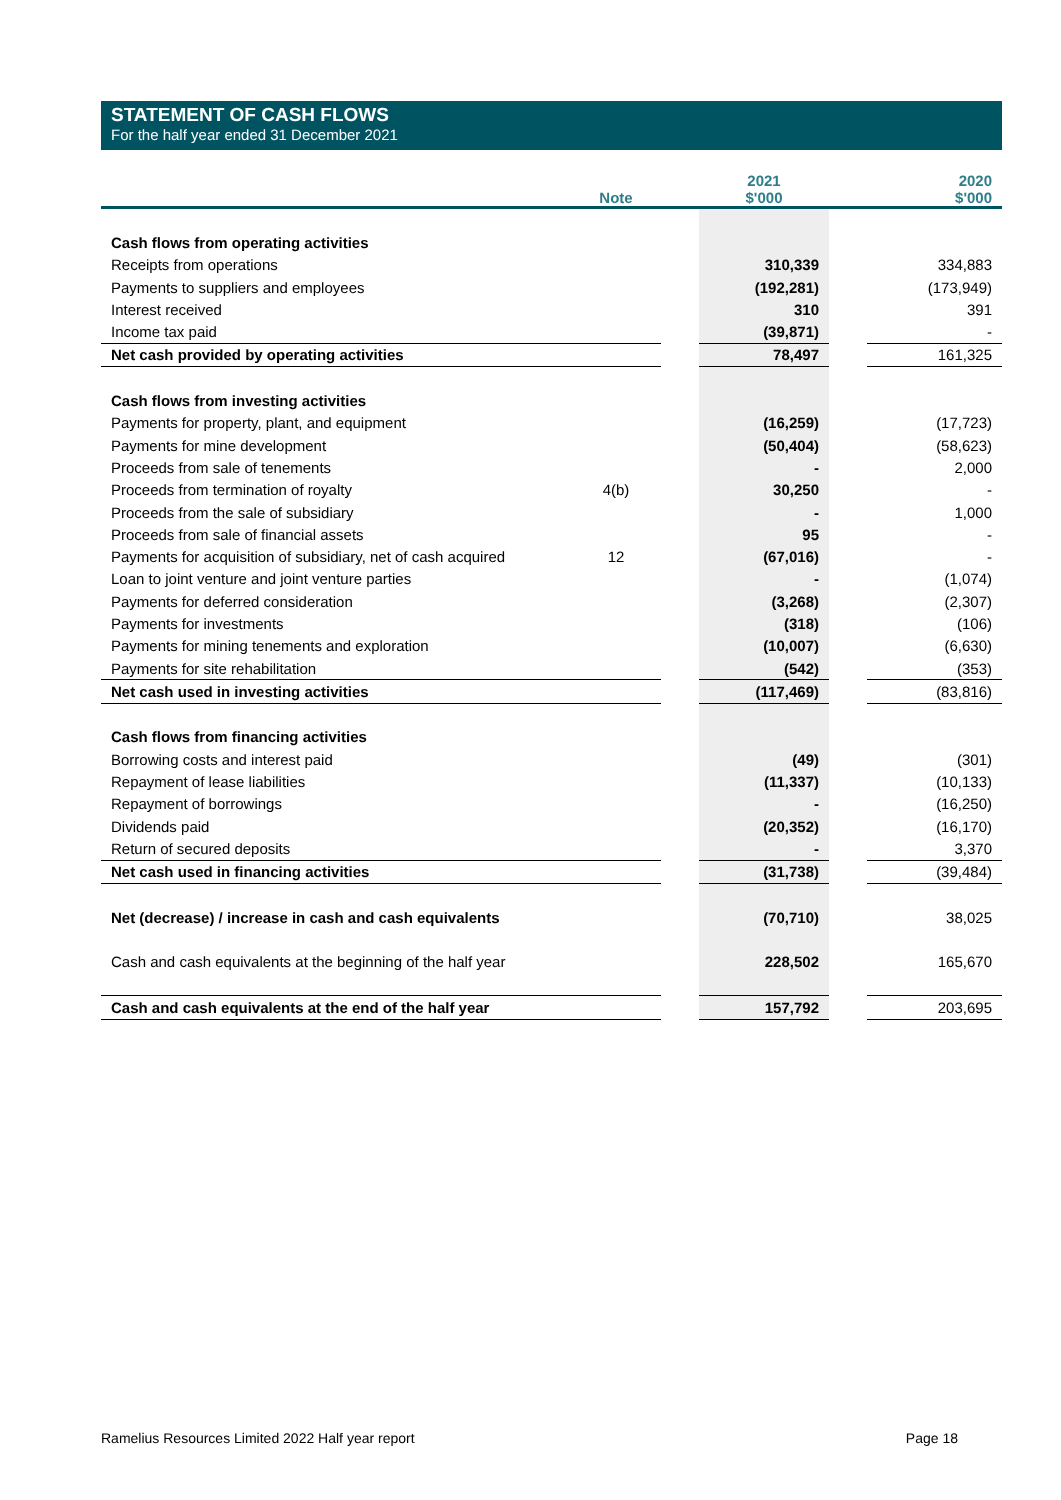STATEMENT OF CASH FLOWS
For the half year ended 31 December 2021
| | Note | | 2021 $'000 | | 2020 $'000 |
| --- | --- | --- | --- | --- | --- |
| Cash flows from operating activities | | | | | |
| Receipts from operations | | | 310,339 | | 334,883 |
| Payments to suppliers and employees | | | (192,281) | | (173,949) |
| Interest received | | | 310 | | 391 |
| Income tax paid | | | (39,871) | | - |
| Net cash provided by operating activities | | | 78,497 | | 161,325 |
| Cash flows from investing activities | | | | | |
| Payments for property, plant, and equipment | | | (16,259) | | (17,723) |
| Payments for mine development | | | (50,404) | | (58,623) |
| Proceeds from sale of tenements | | | - | | 2,000 |
| Proceeds from termination of royalty | 4(b) | | 30,250 | | - |
| Proceeds from the sale of subsidiary | | | - | | 1,000 |
| Proceeds from sale of financial assets | | | 95 | | - |
| Payments for acquisition of subsidiary, net of cash acquired | 12 | | (67,016) | | - |
| Loan to joint venture and joint venture parties | | | - | | (1,074) |
| Payments for deferred consideration | | | (3,268) | | (2,307) |
| Payments for investments | | | (318) | | (106) |
| Payments for mining tenements and exploration | | | (10,007) | | (6,630) |
| Payments for site rehabilitation | | | (542) | | (353) |
| Net cash used in investing activities | | | (117,469) | | (83,816) |
| Cash flows from financing activities | | | | | |
| Borrowing costs and interest paid | | | (49) | | (301) |
| Repayment of lease liabilities | | | (11,337) | | (10,133) |
| Repayment of borrowings | | | - | | (16,250) |
| Dividends paid | | | (20,352) | | (16,170) |
| Return of secured deposits | | | - | | 3,370 |
| Net cash used in financing activities | | | (31,738) | | (39,484) |
| Net (decrease) / increase in cash and cash equivalents | | | (70,710) | | 38,025 |
| Cash and cash equivalents at the beginning of the half year | | | 228,502 | | 165,670 |
| Cash and cash equivalents at the end of the half year | | | 157,792 | | 203,695 |
Ramelius Resources Limited 2022 Half year report Page 18